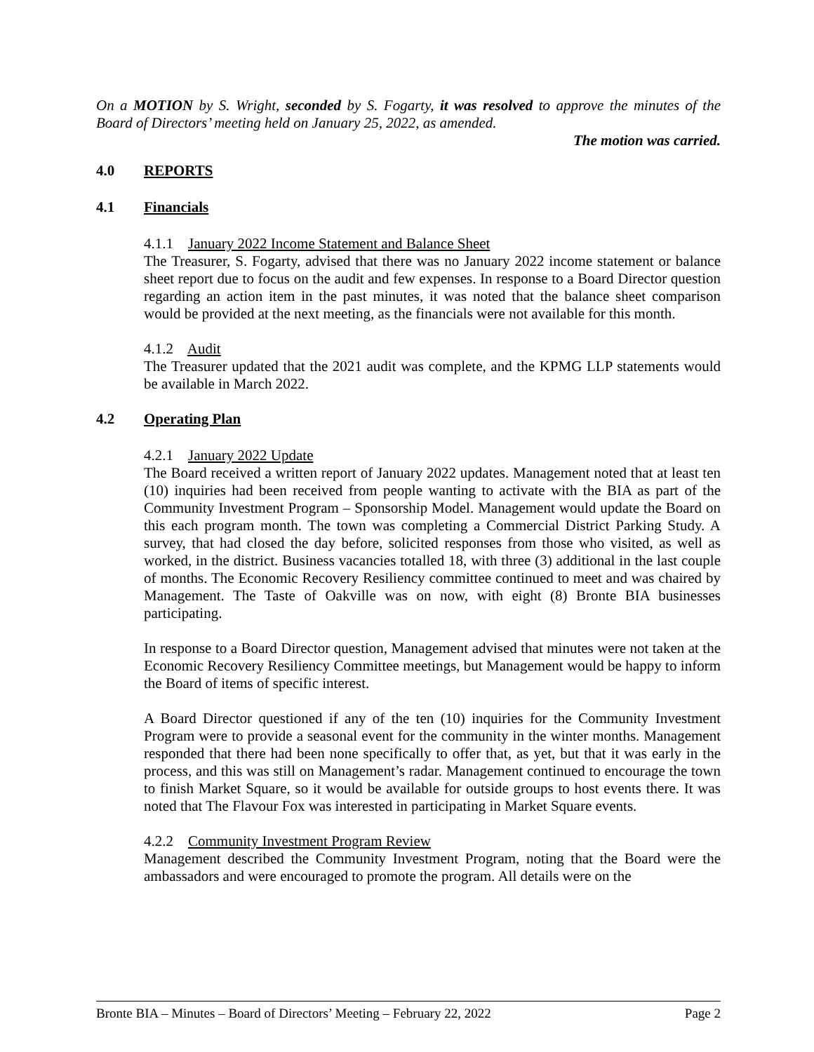On a MOTION by S. Wright, seconded by S. Fogarty, it was resolved to approve the minutes of the Board of Directors’ meeting held on January 25, 2022, as amended.
The motion was carried.
4.0 REPORTS
4.1 Financials
4.1.1 January 2022 Income Statement and Balance Sheet
The Treasurer, S. Fogarty, advised that there was no January 2022 income statement or balance sheet report due to focus on the audit and few expenses. In response to a Board Director question regarding an action item in the past minutes, it was noted that the balance sheet comparison would be provided at the next meeting, as the financials were not available for this month.
4.1.2 Audit
The Treasurer updated that the 2021 audit was complete, and the KPMG LLP statements would be available in March 2022.
4.2 Operating Plan
4.2.1 January 2022 Update
The Board received a written report of January 2022 updates. Management noted that at least ten (10) inquiries had been received from people wanting to activate with the BIA as part of the Community Investment Program – Sponsorship Model. Management would update the Board on this each program month. The town was completing a Commercial District Parking Study. A survey, that had closed the day before, solicited responses from those who visited, as well as worked, in the district. Business vacancies totalled 18, with three (3) additional in the last couple of months. The Economic Recovery Resiliency committee continued to meet and was chaired by Management. The Taste of Oakville was on now, with eight (8) Bronte BIA businesses participating.
In response to a Board Director question, Management advised that minutes were not taken at the Economic Recovery Resiliency Committee meetings, but Management would be happy to inform the Board of items of specific interest.
A Board Director questioned if any of the ten (10) inquiries for the Community Investment Program were to provide a seasonal event for the community in the winter months. Management responded that there had been none specifically to offer that, as yet, but that it was early in the process, and this was still on Management’s radar. Management continued to encourage the town to finish Market Square, so it would be available for outside groups to host events there. It was noted that The Flavour Fox was interested in participating in Market Square events.
4.2.2 Community Investment Program Review
Management described the Community Investment Program, noting that the Board were the ambassadors and were encouraged to promote the program. All details were on the
Bronte BIA – Minutes – Board of Directors’ Meeting – February 22, 2022 Page 2